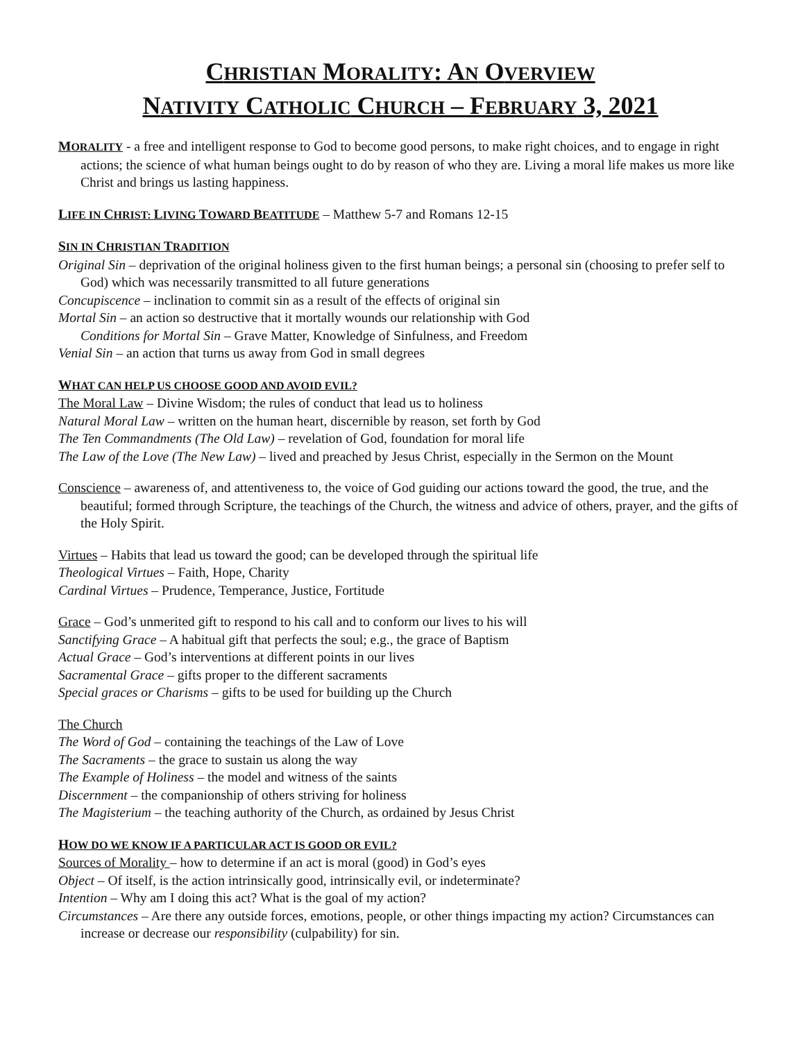CHRISTIAN MORALITY: AN OVERVIEW
NATIVITY CATHOLIC CHURCH – FEBRUARY 3, 2021
MORALITY - a free and intelligent response to God to become good persons, to make right choices, and to engage in right actions; the science of what human beings ought to do by reason of who they are. Living a moral life makes us more like Christ and brings us lasting happiness.
LIFE IN CHRIST: LIVING TOWARD BEATITUDE – Matthew 5-7 and Romans 12-15
SIN IN CHRISTIAN TRADITION
Original Sin – deprivation of the original holiness given to the first human beings; a personal sin (choosing to prefer self to God) which was necessarily transmitted to all future generations
Concupiscence – inclination to commit sin as a result of the effects of original sin
Mortal Sin – an action so destructive that it mortally wounds our relationship with God
Conditions for Mortal Sin – Grave Matter, Knowledge of Sinfulness, and Freedom
Venial Sin – an action that turns us away from God in small degrees
WHAT CAN HELP US CHOOSE GOOD AND AVOID EVIL?
The Moral Law – Divine Wisdom; the rules of conduct that lead us to holiness
Natural Moral Law – written on the human heart, discernible by reason, set forth by God
The Ten Commandments (The Old Law) – revelation of God, foundation for moral life
The Law of the Love (The New Law) – lived and preached by Jesus Christ, especially in the Sermon on the Mount
Conscience – awareness of, and attentiveness to, the voice of God guiding our actions toward the good, the true, and the beautiful; formed through Scripture, the teachings of the Church, the witness and advice of others, prayer, and the gifts of the Holy Spirit.
Virtues – Habits that lead us toward the good; can be developed through the spiritual life
Theological Virtues – Faith, Hope, Charity
Cardinal Virtues – Prudence, Temperance, Justice, Fortitude
Grace – God’s unmerited gift to respond to his call and to conform our lives to his will
Sanctifying Grace – A habitual gift that perfects the soul; e.g., the grace of Baptism
Actual Grace – God’s interventions at different points in our lives
Sacramental Grace – gifts proper to the different sacraments
Special graces or Charisms – gifts to be used for building up the Church
The Church
The Word of God – containing the teachings of the Law of Love
The Sacraments – the grace to sustain us along the way
The Example of Holiness – the model and witness of the saints
Discernment – the companionship of others striving for holiness
The Magisterium – the teaching authority of the Church, as ordained by Jesus Christ
HOW DO WE KNOW IF A PARTICULAR ACT IS GOOD OR EVIL?
Sources of Morality – how to determine if an act is moral (good) in God’s eyes
Object – Of itself, is the action intrinsically good, intrinsically evil, or indeterminate?
Intention – Why am I doing this act? What is the goal of my action?
Circumstances – Are there any outside forces, emotions, people, or other things impacting my action? Circumstances can increase or decrease our responsibility (culpability) for sin.